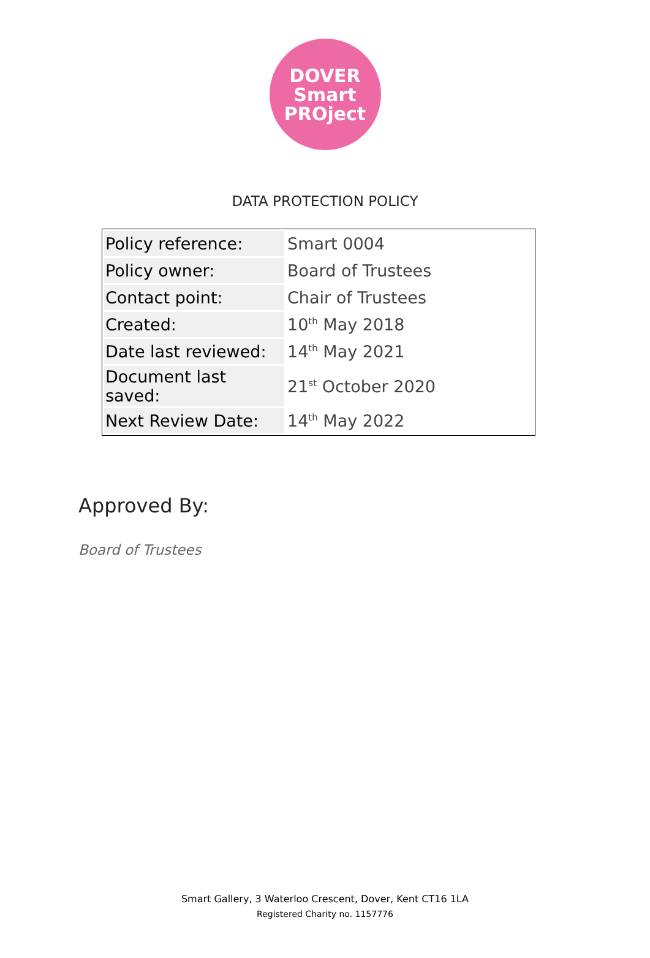DOVER
Smart
PROject
DATA PROTECTION POLICY
| Policy reference: | Smart 0004 |
| Policy owner: | Board of Trustees |
| Contact point: | Chair of Trustees |
| Created: | 10<sup>th</sup> May 2018 |
| Date last reviewed: | 14<sup>th</sup> May 2021 |
| Document last saved: | 21<sup>st</sup> October 2020 |
| Next Review Date: | 14<sup>th</sup> May 2022 |
Approved By:
Board of Trustees
Smart Gallery, 3 Waterloo Crescent, Dover, Kent CT16 1LA
Registered Charity no. 1157776